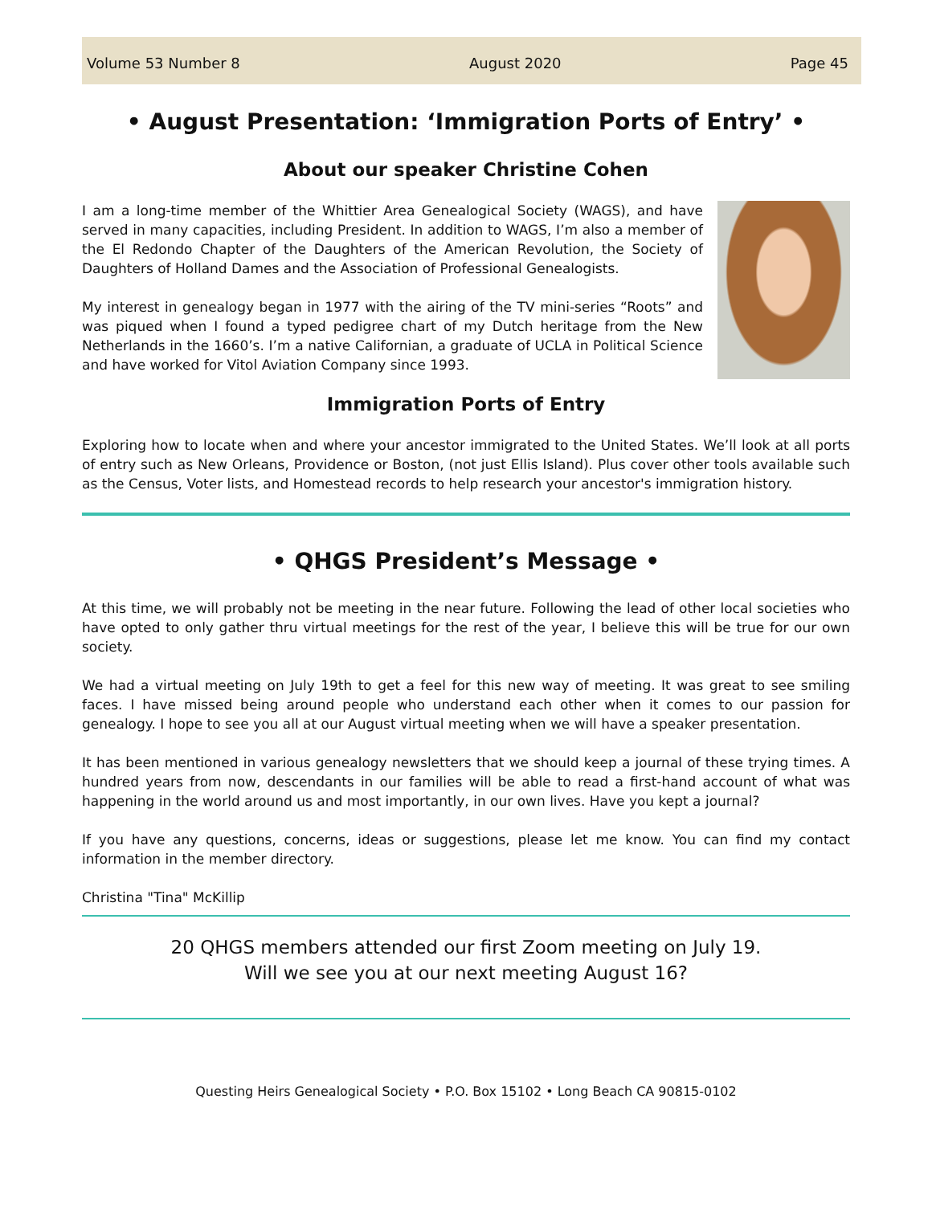Volume 53 Number 8 August 2020 Page 45
• August Presentation: ‘Immigration Ports of Entry’ •
About our speaker Christine Cohen
I am a long-time member of the Whittier Area Genealogical Society (WAGS), and have served in many capacities, including President. In addition to WAGS, I’m also a member of the El Redondo Chapter of the Daughters of the American Revolution, the Society of Daughters of Holland Dames and the Association of Professional Genealogists.
My interest in genealogy began in 1977 with the airing of the TV mini-series “Roots” and was piqued when I found a typed pedigree chart of my Dutch heritage from the New Netherlands in the 1660’s. I’m a native Californian, a graduate of UCLA in Political Science and have worked for Vitol Aviation Company since 1993.
Immigration Ports of Entry
Exploring how to locate when and where your ancestor immigrated to the United States. We’ll look at all ports of entry such as New Orleans, Providence or Boston, (not just Ellis Island). Plus cover other tools available such as the Census, Voter lists, and Homestead records to help research your ancestor's immigration history.
• QHGS President’s Message •
At this time, we will probably not be meeting in the near future. Following the lead of other local societies who have opted to only gather thru virtual meetings for the rest of the year, I believe this will be true for our own society.
We had a virtual meeting on July 19th to get a feel for this new way of meeting. It was great to see smiling faces. I have missed being around people who understand each other when it comes to our passion for genealogy. I hope to see you all at our August virtual meeting when we will have a speaker presentation.
It has been mentioned in various genealogy newsletters that we should keep a journal of these trying times. A hundred years from now, descendants in our families will be able to read a first-hand account of what was happening in the world around us and most importantly, in our own lives. Have you kept a journal?
If you have any questions, concerns, ideas or suggestions, please let me know. You can find my contact information in the member directory.
Christina "Tina" McKillip
20 QHGS members attended our first Zoom meeting on July 19.
Will we see you at our next meeting August 16?
Questing Heirs Genealogical Society • P.O. Box 15102 • Long Beach CA 90815-0102